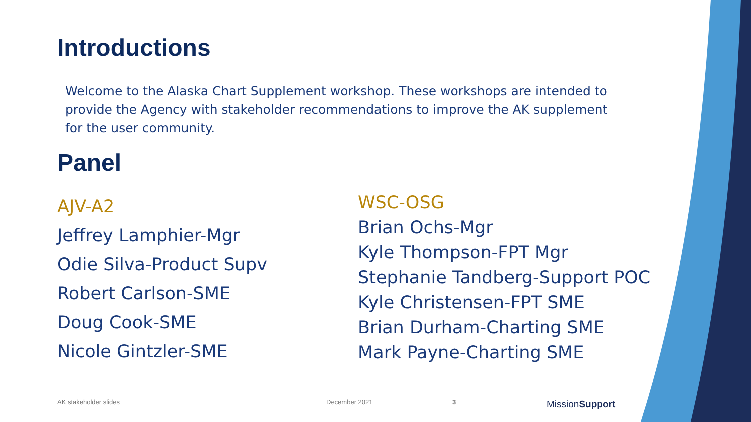Introductions
Welcome to the Alaska Chart Supplement workshop. These workshops are intended to provide the Agency with stakeholder recommendations to improve the AK supplement for the user community.
Panel
AJV-A2
Jeffrey Lamphier-Mgr
Odie Silva-Product Supv
Robert Carlson-SME
Doug Cook-SME
Nicole Gintzler-SME
WSC-OSG
Brian Ochs-Mgr
Kyle Thompson-FPT Mgr
Stephanie Tandberg-Support POC
Kyle Christensen-FPT SME
Brian Durham-Charting SME
Mark Payne-Charting SME
AK stakeholder slides December 2021 3 MissionSupport